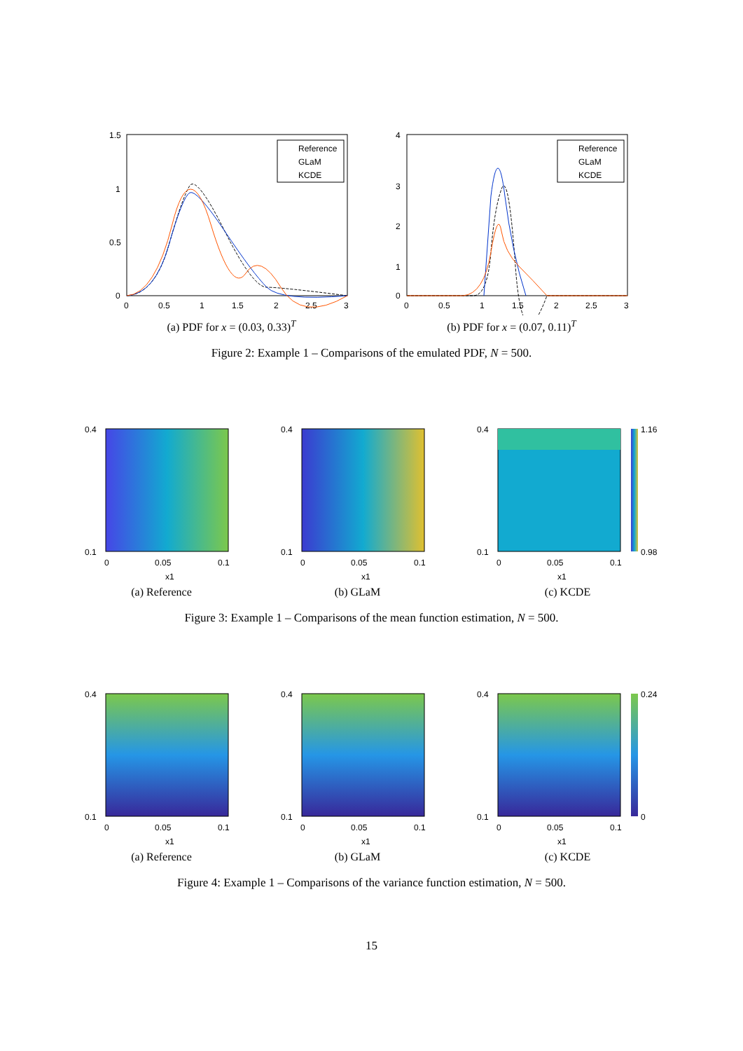1.5
1
0.5
0
0
0.5
1
1.5
2
2.5
3
Reference
GLaM
KCDE
(a) PDF for x = (0.03, 0.33)<sup>T</sup>
4
3
2
1
0
0
0.5
1
1.5
2
2.5
3
Reference
GLaM
KCDE
(b) PDF for x = (0.07, 0.11)<sup>T</sup>
Figure 2: Example 1 – Comparisons of the emulated PDF, N = 500.
0.4
0.1
0
0.05
0.1
x1
(a) Reference
0.4
0.1
0
0.05
0.1
x1
(b) GLaM
0.4
0.1
0
0.05
0.1
x1
1.16
0.98
(c) KCDE
Figure 3: Example 1 – Comparisons of the mean function estimation, N = 500.
0.4
0.1
0
0.05
0.1
x1
(a) Reference
0.4
0.1
0
0.05
0.1
x1
(b) GLaM
0.4
0.1
0
0.05
0.1
x1
0.24
0
(c) KCDE
Figure 4: Example 1 – Comparisons of the variance function estimation, N = 500.
15